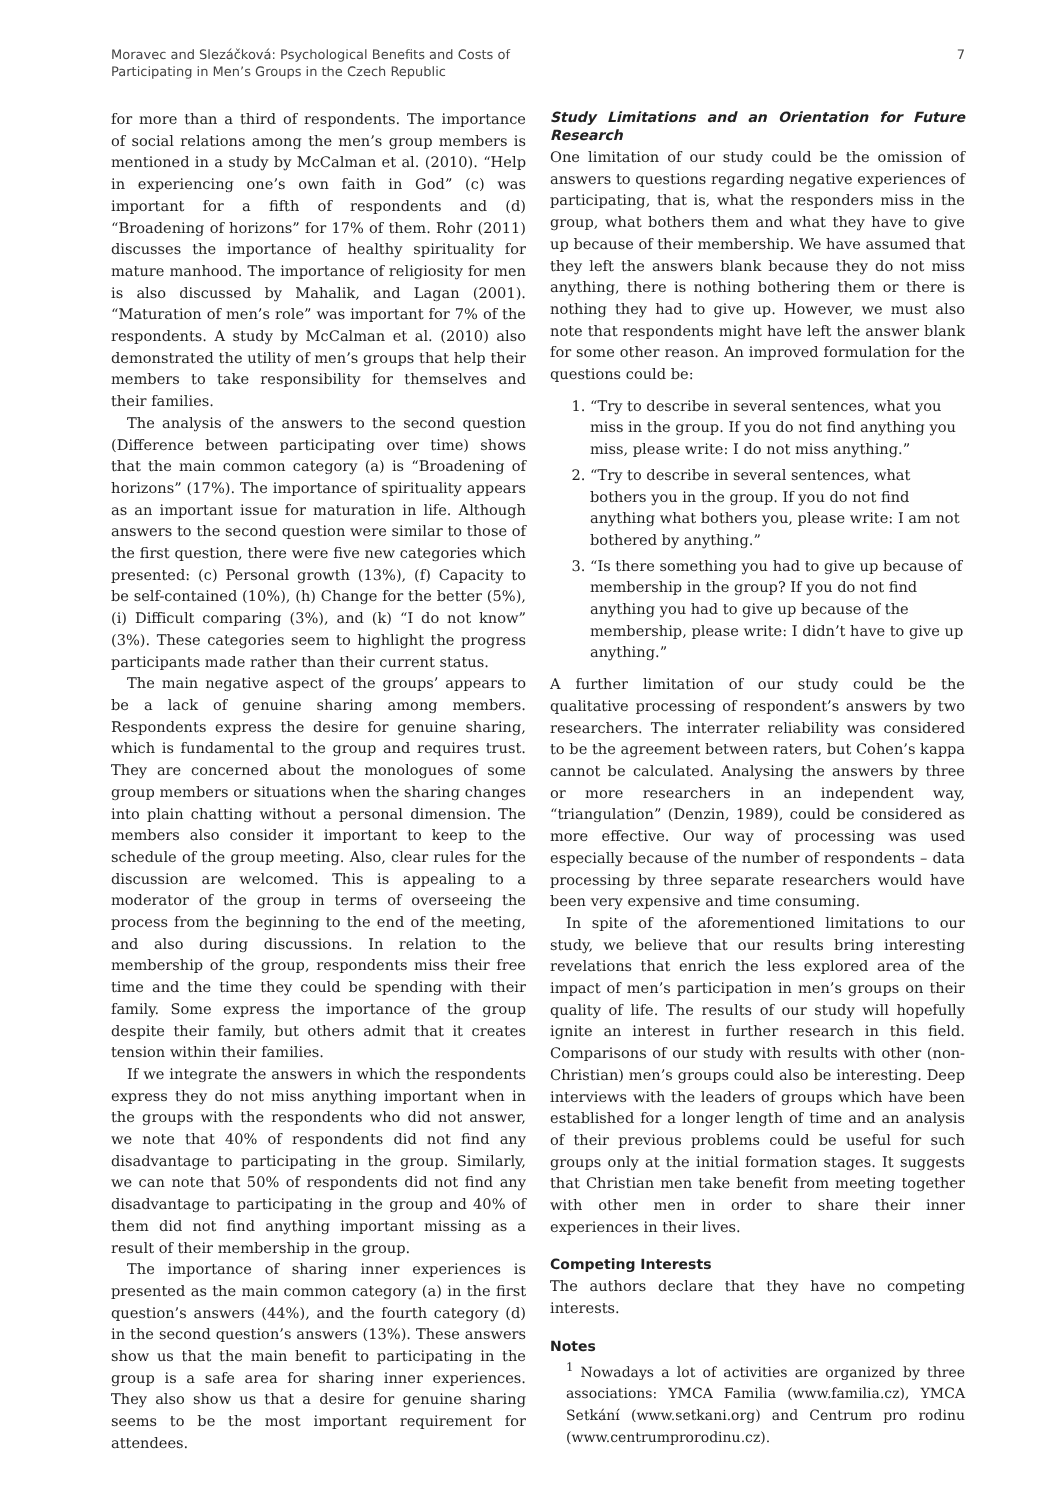Moravec and Slezáčková: Psychological Benefits and Costs of
Participating in Men’s Groups in the Czech Republic
7
for more than a third of respondents. The importance of social relations among the men’s group members is mentioned in a study by McCalman et al. (2010). “Help in experiencing one’s own faith in God” (c) was important for a fifth of respondents and (d) “Broadening of horizons” for 17% of them. Rohr (2011) discusses the importance of healthy spirituality for mature manhood. The importance of religiosity for men is also discussed by Mahalik, and Lagan (2001). “Maturation of men’s role” was important for 7% of the respondents. A study by McCalman et al. (2010) also demonstrated the utility of men’s groups that help their members to take responsibility for themselves and their families.
The analysis of the answers to the second question (Difference between participating over time) shows that the main common category (a) is “Broadening of horizons” (17%). The importance of spirituality appears as an important issue for maturation in life. Although answers to the second question were similar to those of the first question, there were five new categories which presented: (c) Personal growth (13%), (f) Capacity to be self-contained (10%), (h) Change for the better (5%), (i) Difficult comparing (3%), and (k) “I do not know” (3%). These categories seem to highlight the progress participants made rather than their current status.
The main negative aspect of the groups’ appears to be a lack of genuine sharing among members. Respondents express the desire for genuine sharing, which is fundamental to the group and requires trust. They are concerned about the monologues of some group members or situations when the sharing changes into plain chatting without a personal dimension. The members also consider it important to keep to the schedule of the group meeting. Also, clear rules for the discussion are welcomed. This is appealing to a moderator of the group in terms of overseeing the process from the beginning to the end of the meeting, and also during discussions. In relation to the membership of the group, respondents miss their free time and the time they could be spending with their family. Some express the importance of the group despite their family, but others admit that it creates tension within their families.
If we integrate the answers in which the respondents express they do not miss anything important when in the groups with the respondents who did not answer, we note that 40% of respondents did not find any disadvantage to participating in the group. Similarly, we can note that 50% of respondents did not find any disadvantage to participating in the group and 40% of them did not find anything important missing as a result of their membership in the group.
The importance of sharing inner experiences is presented as the main common category (a) in the first question’s answers (44%), and the fourth category (d) in the second question’s answers (13%). These answers show us that the main benefit to participating in the group is a safe area for sharing inner experiences. They also show us that a desire for genuine sharing seems to be the most important requirement for attendees.
Study Limitations and an Orientation for Future Research
One limitation of our study could be the omission of answers to questions regarding negative experiences of participating, that is, what the responders miss in the group, what bothers them and what they have to give up because of their membership. We have assumed that they left the answers blank because they do not miss anything, there is nothing bothering them or there is nothing they had to give up. However, we must also note that respondents might have left the answer blank for some other reason. An improved formulation for the questions could be:
1. “Try to describe in several sentences, what you miss in the group. If you do not find anything you miss, please write: I do not miss anything.”
2. “Try to describe in several sentences, what bothers you in the group. If you do not find anything what bothers you, please write: I am not bothered by anything.”
3. “Is there something you had to give up because of membership in the group? If you do not find anything you had to give up because of the membership, please write: I didn’t have to give up anything.”
A further limitation of our study could be the qualitative processing of respondent’s answers by two researchers. The interrater reliability was considered to be the agreement between raters, but Cohen’s kappa cannot be calculated. Analysing the answers by three or more researchers in an independent way, “triangulation” (Denzin, 1989), could be considered as more effective. Our way of processing was used especially because of the number of respondents – data processing by three separate researchers would have been very expensive and time consuming.
In spite of the aforementioned limitations to our study, we believe that our results bring interesting revelations that enrich the less explored area of the impact of men’s participation in men’s groups on their quality of life. The results of our study will hopefully ignite an interest in further research in this field. Comparisons of our study with results with other (non-Christian) men’s groups could also be interesting. Deep interviews with the leaders of groups which have been established for a longer length of time and an analysis of their previous problems could be useful for such groups only at the initial formation stages. It suggests that Christian men take benefit from meeting together with other men in order to share their inner experiences in their lives.
Competing Interests
The authors declare that they have no competing interests.
Notes
<sup>1</sup> Nowadays a lot of activities are organized by three associations: YMCA Familia (www.familia.cz), YMCA Setkání (www.setkani.org) and Centrum pro rodinu (www.centrumprorodinu.cz).